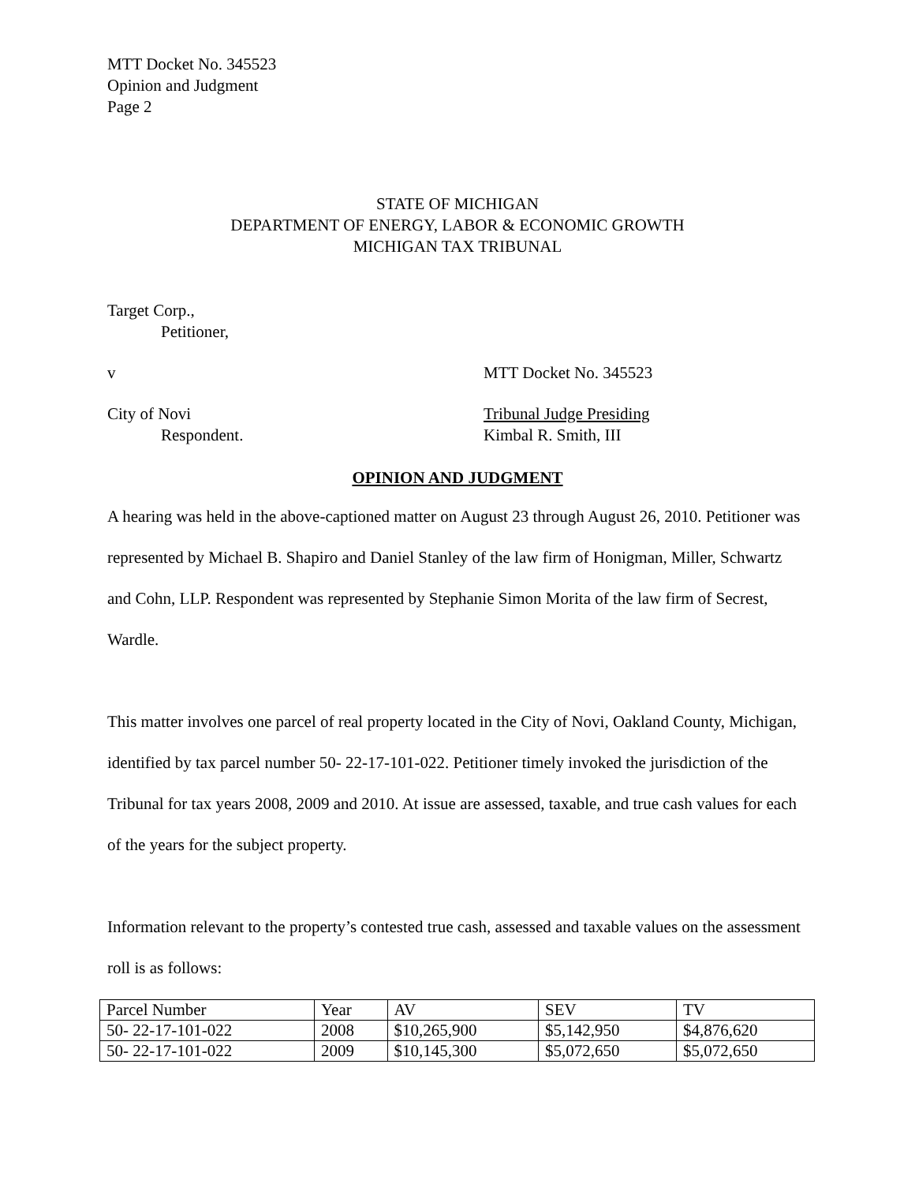MTT Docket No. 345523
Opinion and Judgment
Page 2
STATE OF MICHIGAN
DEPARTMENT OF ENERGY, LABOR & ECONOMIC GROWTH
MICHIGAN TAX TRIBUNAL
Target Corp.,
Petitioner,
v MTT Docket No. 345523
City of Novi Tribunal Judge Presiding
Respondent. Kimbal R. Smith, III
OPINION AND JUDGMENT
A hearing was held in the above-captioned matter on August 23 through August 26, 2010. Petitioner was represented by Michael B. Shapiro and Daniel Stanley of the law firm of Honigman, Miller, Schwartz and Cohn, LLP. Respondent was represented by Stephanie Simon Morita of the law firm of Secrest, Wardle.
This matter involves one parcel of real property located in the City of Novi, Oakland County, Michigan, identified by tax parcel number 50- 22-17-101-022. Petitioner timely invoked the jurisdiction of the Tribunal for tax years 2008, 2009 and 2010. At issue are assessed, taxable, and true cash values for each of the years for the subject property.
Information relevant to the property’s contested true cash, assessed and taxable values on the assessment roll is as follows:
| Parcel Number | Year | AV | SEV | TV |
| 50- 22-17-101-022 | 2008 | $10,265,900 | $5,142,950 | $4,876,620 |
| 50- 22-17-101-022 | 2009 | $10,145,300 | $5,072,650 | $5,072,650 |